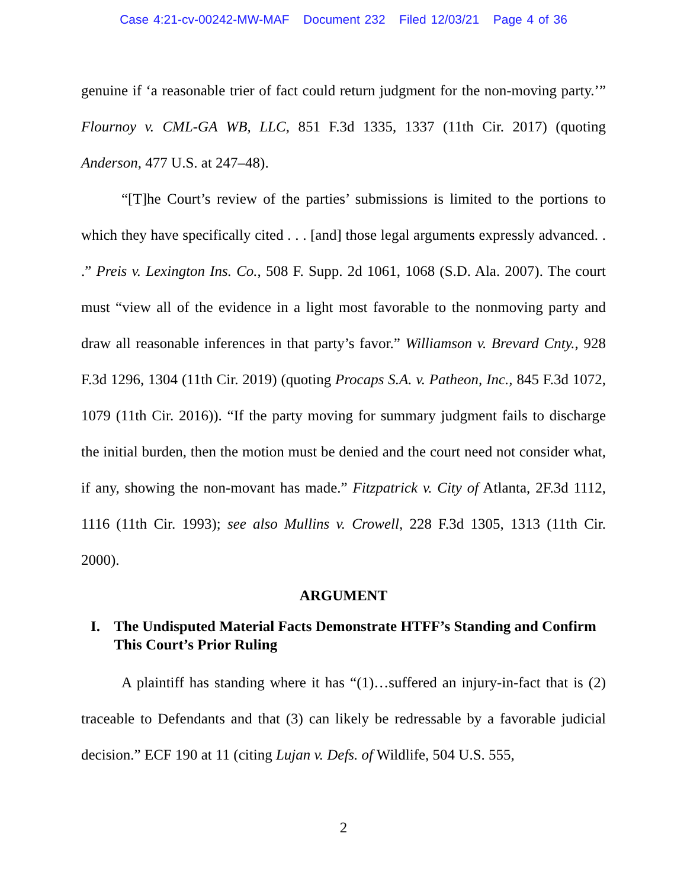Case 4:21-cv-00242-MW-MAF Document 232 Filed 12/03/21 Page 4 of 36
genuine if ‘a reasonable trier of fact could return judgment for the non-moving party.’” Flournoy v. CML-GA WB, LLC, 851 F.3d 1335, 1337 (11th Cir. 2017) (quoting Anderson, 477 U.S. at 247–48).
“[T]he Court’s review of the parties’ submissions is limited to the portions to which they have specifically cited . . . [and] those legal arguments expressly advanced. . .” Preis v. Lexington Ins. Co., 508 F. Supp. 2d 1061, 1068 (S.D. Ala. 2007). The court must “view all of the evidence in a light most favorable to the nonmoving party and draw all reasonable inferences in that party’s favor.” Williamson v. Brevard Cnty., 928 F.3d 1296, 1304 (11th Cir. 2019) (quoting Procaps S.A. v. Patheon, Inc., 845 F.3d 1072, 1079 (11th Cir. 2016)). “If the party moving for summary judgment fails to discharge the initial burden, then the motion must be denied and the court need not consider what, if any, showing the non-movant has made.” Fitzpatrick v. City of Atlanta, 2F.3d 1112, 1116 (11th Cir. 1993); see also Mullins v. Crowell, 228 F.3d 1305, 1313 (11th Cir. 2000).
ARGUMENT
I. The Undisputed Material Facts Demonstrate HTFF’s Standing and Confirm This Court’s Prior Ruling
A plaintiff has standing where it has “(1)…suffered an injury-in-fact that is (2) traceable to Defendants and that (3) can likely be redressable by a favorable judicial decision.” ECF 190 at 11 (citing Lujan v. Defs. of Wildlife, 504 U.S. 555,
2